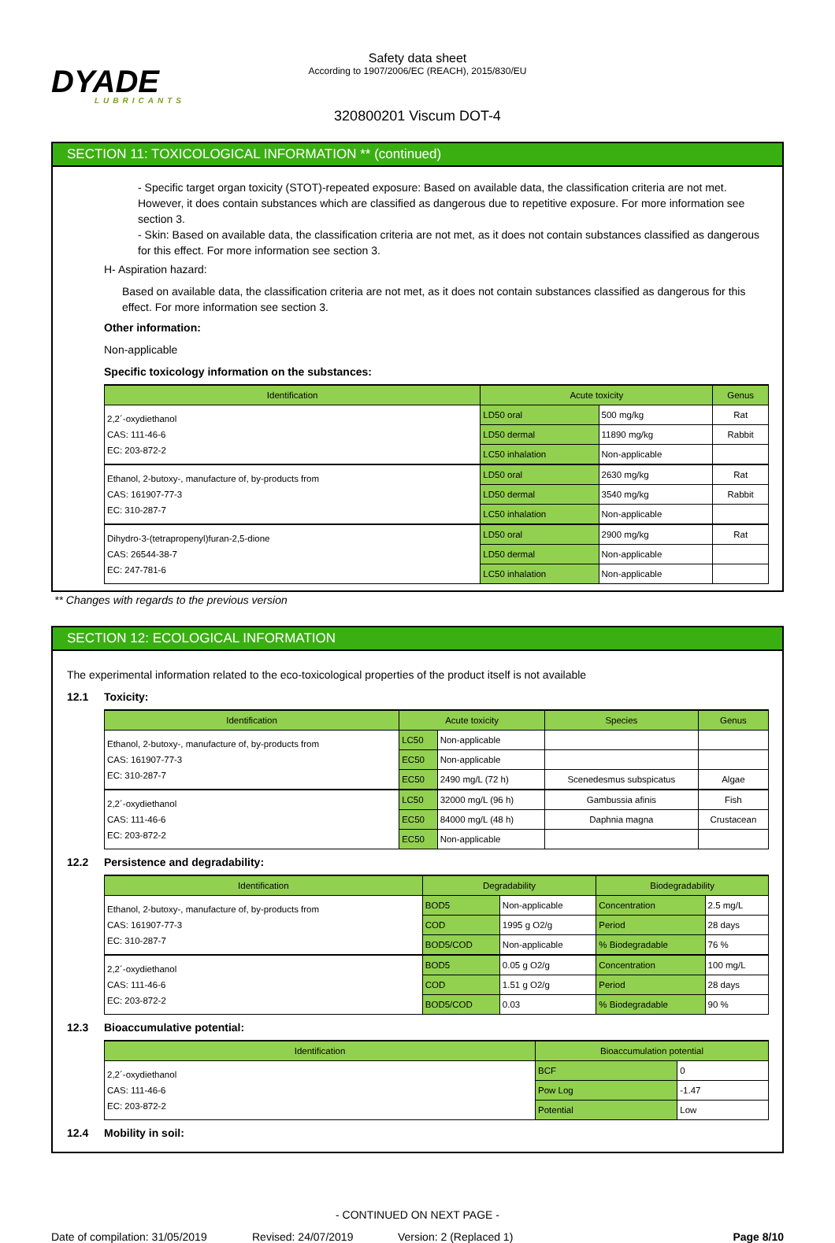DYADE
LUBRICANTS
Safety data sheet
According to 1907/2006/EC (REACH), 2015/830/EU
320800201 Viscum DOT-4
SECTION 11: TOXICOLOGICAL INFORMATION ** (continued)
- Specific target organ toxicity (STOT)-repeated exposure: Based on available data, the classification criteria are not met. However, it does contain substances which are classified as dangerous due to repetitive exposure. For more information see section 3.
- Skin: Based on available data, the classification criteria are not met, as it does not contain substances classified as dangerous for this effect. For more information see section 3.
H- Aspiration hazard:
Based on available data, the classification criteria are not met, as it does not contain substances classified as dangerous for this effect. For more information see section 3.
Other information:
Non-applicable
Specific toxicology information on the substances:
| Identification | Acute toxicity | | Genus |
| --- | --- | --- | --- |
| 2,2´-oxydiethanol CAS: 111-46-6 EC: 203-872-2 | LD50 oral | 500 mg/kg | Rat |
| | LD50 dermal | 11890 mg/kg | Rabbit |
| | LC50 inhalation | Non-applicable | |
| Ethanol, 2-butoxy-, manufacture of, by-products from CAS: 161907-77-3 EC: 310-287-7 | LD50 oral | 2630 mg/kg | Rat |
| | LD50 dermal | 3540 mg/kg | Rabbit |
| | LC50 inhalation | Non-applicable | |
| Dihydro-3-(tetrapropenyl)furan-2,5-dione CAS: 26544-38-7 EC: 247-781-6 | LD50 oral | 2900 mg/kg | Rat |
| | LD50 dermal | Non-applicable | |
| | LC50 inhalation | Non-applicable | |
** Changes with regards to the previous version
SECTION 12: ECOLOGICAL INFORMATION
The experimental information related to the eco-toxicological properties of the product itself is not available
12.1 Toxicity:
| Identification | Acute toxicity | | Species | Genus |
| --- | --- | --- | --- | --- |
| Ethanol, 2-butoxy-, manufacture of, by-products from CAS: 161907-77-3 EC: 310-287-7 | LC50 | Non-applicable | | |
| | EC50 | Non-applicable | | |
| | EC50 | 2490 mg/L (72 h) | Scenedesmus subspicatus | Algae |
| 2,2´-oxydiethanol CAS: 111-46-6 EC: 203-872-2 | LC50 | 32000 mg/L (96 h) | Gambussia afinis | Fish |
| | EC50 | 84000 mg/L (48 h) | Daphnia magna | Crustacean |
| | EC50 | Non-applicable | | |
12.2 Persistence and degradability:
| Identification | Degradability | | Biodegradability | |
| --- | --- | --- | --- | --- |
| Ethanol, 2-butoxy-, manufacture of, by-products from CAS: 161907-77-3 EC: 310-287-7 | BOD5 | Non-applicable | Concentration | 2.5 mg/L |
| | COD | 1995 g O2/g | Period | 28 days |
| | BOD5/COD | Non-applicable | % Biodegradable | 76 % |
| 2,2´-oxydiethanol CAS: 111-46-6 EC: 203-872-2 | BOD5 | 0.05 g O2/g | Concentration | 100 mg/L |
| | COD | 1.51 g O2/g | Period | 28 days |
| | BOD5/COD | 0.03 | % Biodegradable | 90 % |
12.3 Bioaccumulative potential:
| Identification | Bioaccumulation potential | |
| --- | --- | --- |
| 2,2´-oxydiethanol CAS: 111-46-6 EC: 203-872-2 | BCF | 0 |
| | Pow Log | -1.47 |
| | Potential | Low |
12.4 Mobility in soil:
- CONTINUED ON NEXT PAGE -
Date of compilation: 31/05/2019 Revised: 24/07/2019 Version: 2 (Replaced 1) Page 8/10